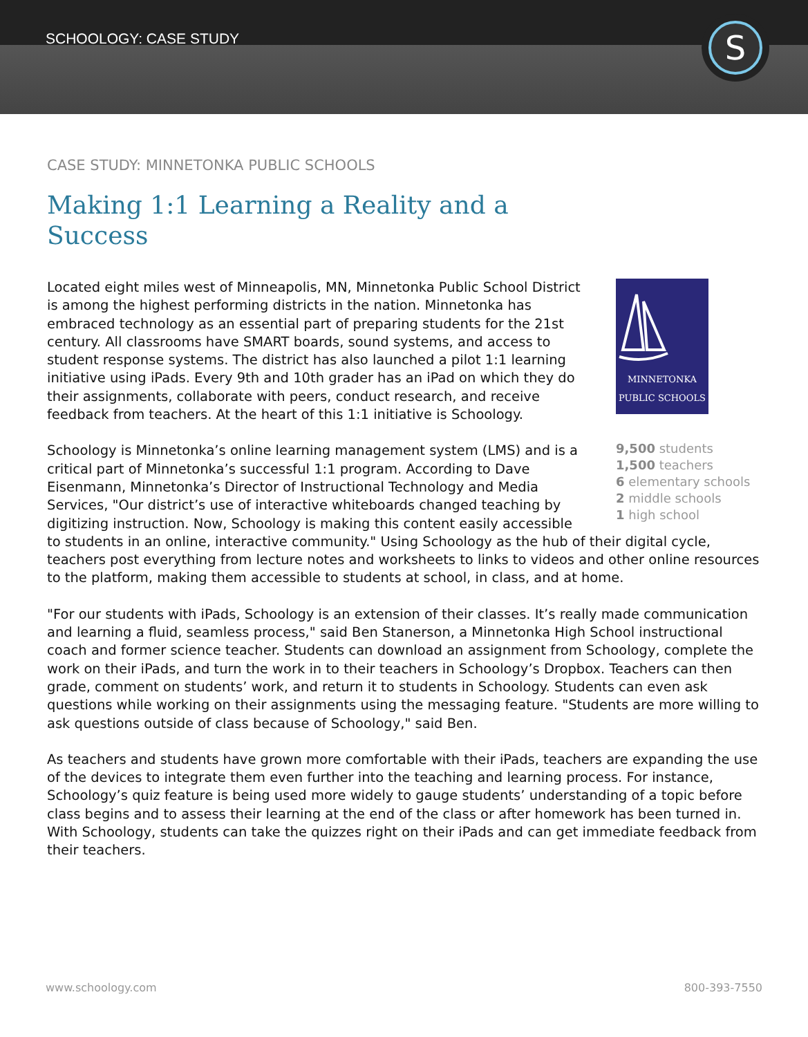SCHOOLOGY: CASE STUDY S
CASE STUDY: MINNETONKA PUBLIC SCHOOLS
Making 1:1 Learning a Reality and a Success
MINNETONKA
PUBLIC SCHOOLS
9,500 students
1,500 teachers
6 elementary schools
2 middle schools
1 high school
Located eight miles west of Minneapolis, MN, Minnetonka Public School District is among the highest performing districts in the nation. Minnetonka has embraced technology as an essential part of preparing students for the 21st century. All classrooms have SMART boards, sound systems, and access to student response systems. The district has also launched a pilot 1:1 learning initiative using iPads. Every 9th and 10th grader has an iPad on which they do their assignments, collaborate with peers, conduct research, and receive feedback from teachers. At the heart of this 1:1 initiative is Schoology.
Schoology is Minnetonka’s online learning management system (LMS) and is a critical part of Minnetonka’s successful 1:1 program. According to Dave Eisenmann, Minnetonka’s Director of Instructional Technology and Media Services, "Our district’s use of interactive whiteboards changed teaching by digitizing instruction. Now, Schoology is making this content easily accessible to students in an online, interactive community." Using Schoology as the hub of their digital cycle, teachers post everything from lecture notes and worksheets to links to videos and other online resources to the platform, making them accessible to students at school, in class, and at home.
"For our students with iPads, Schoology is an extension of their classes. It’s really made communication and learning a fluid, seamless process," said Ben Stanerson, a Minnetonka High School instructional coach and former science teacher. Students can download an assignment from Schoology, complete the work on their iPads, and turn the work in to their teachers in Schoology’s Dropbox. Teachers can then grade, comment on students’ work, and return it to students in Schoology. Students can even ask questions while working on their assignments using the messaging feature. "Students are more willing to ask questions outside of class because of Schoology," said Ben.
As teachers and students have grown more comfortable with their iPads, teachers are expanding the use of the devices to integrate them even further into the teaching and learning process. For instance, Schoology’s quiz feature is being used more widely to gauge students’ understanding of a topic before class begins and to assess their learning at the end of the class or after homework has been turned in. With Schoology, students can take the quizzes right on their iPads and can get immediate feedback from their teachers.
www.schoology.com 800-393-7550